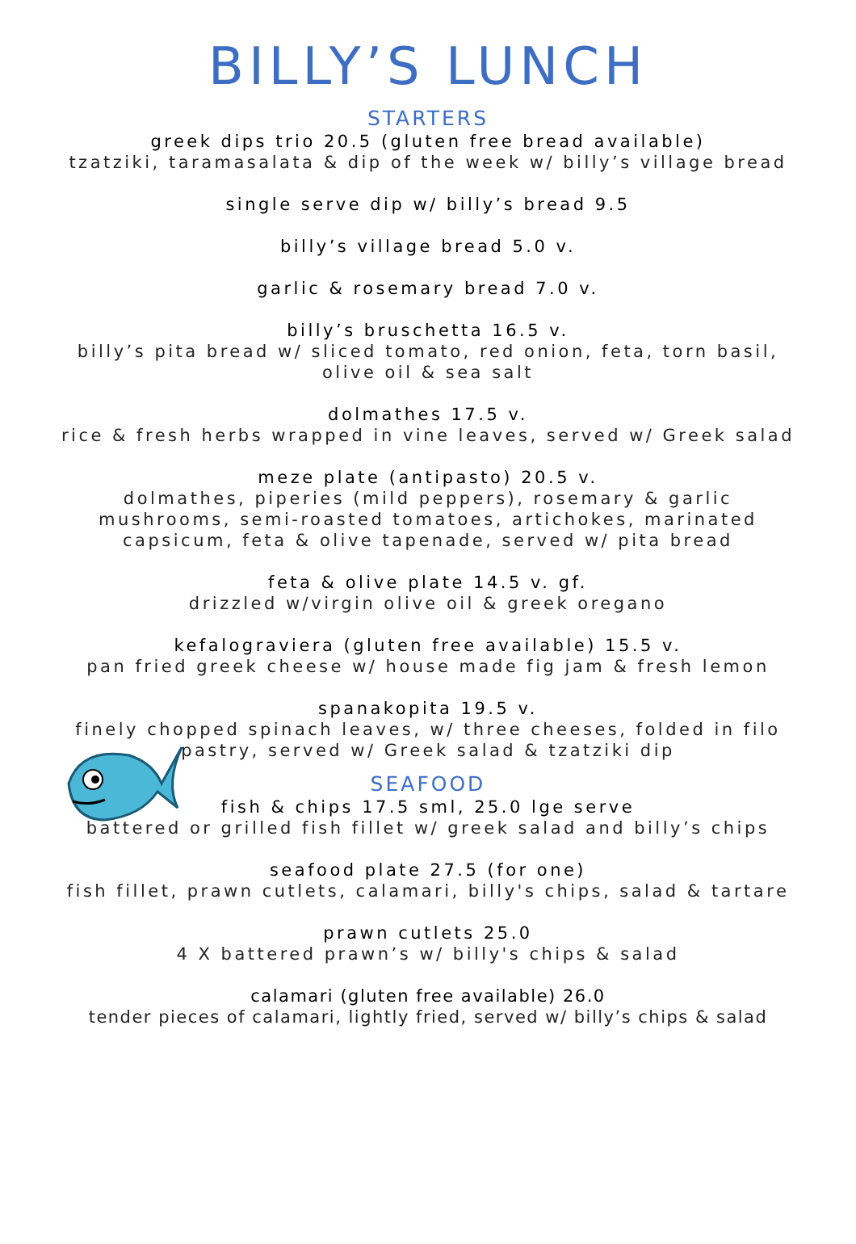BILLY’S LUNCH
STARTERS
greek dips trio 20.5 (gluten free bread available)
tzatziki, taramasalata & dip of the week w/ billy’s village bread
single serve dip w/ billy’s bread 9.5
billy’s village bread 5.0 v.
garlic & rosemary bread 7.0 v.
billy’s bruschetta 16.5 v.
billy’s pita bread w/ sliced tomato, red onion, feta, torn basil,
olive oil & sea salt
dolmathes 17.5 v.
rice & fresh herbs wrapped in vine leaves, served w/ Greek salad
meze plate (antipasto) 20.5 v.
dolmathes, piperies (mild peppers), rosemary & garlic
mushrooms, semi-roasted tomatoes, artichokes, marinated
capsicum, feta & olive tapenade, served w/ pita bread
feta & olive plate 14.5 v. gf.
drizzled w/virgin olive oil & greek oregano
kefalograviera (gluten free available) 15.5 v.
pan fried greek cheese w/ house made fig jam & fresh lemon
spanakopita 19.5 v.
finely chopped spinach leaves, w/ three cheeses, folded in filo
pastry, served w/ Greek salad & tzatziki dip
SEAFOOD
fish & chips 17.5 sml, 25.0 lge serve
battered or grilled fish fillet w/ greek salad and billy’s chips
seafood plate 27.5 (for one)
fish fillet, prawn cutlets, calamari, billy's chips, salad & tartare
prawn cutlets 25.0
4 X battered prawn’s w/ billy's chips & salad
calamari (gluten free available) 26.0
tender pieces of calamari, lightly fried, served w/ billy’s chips & salad